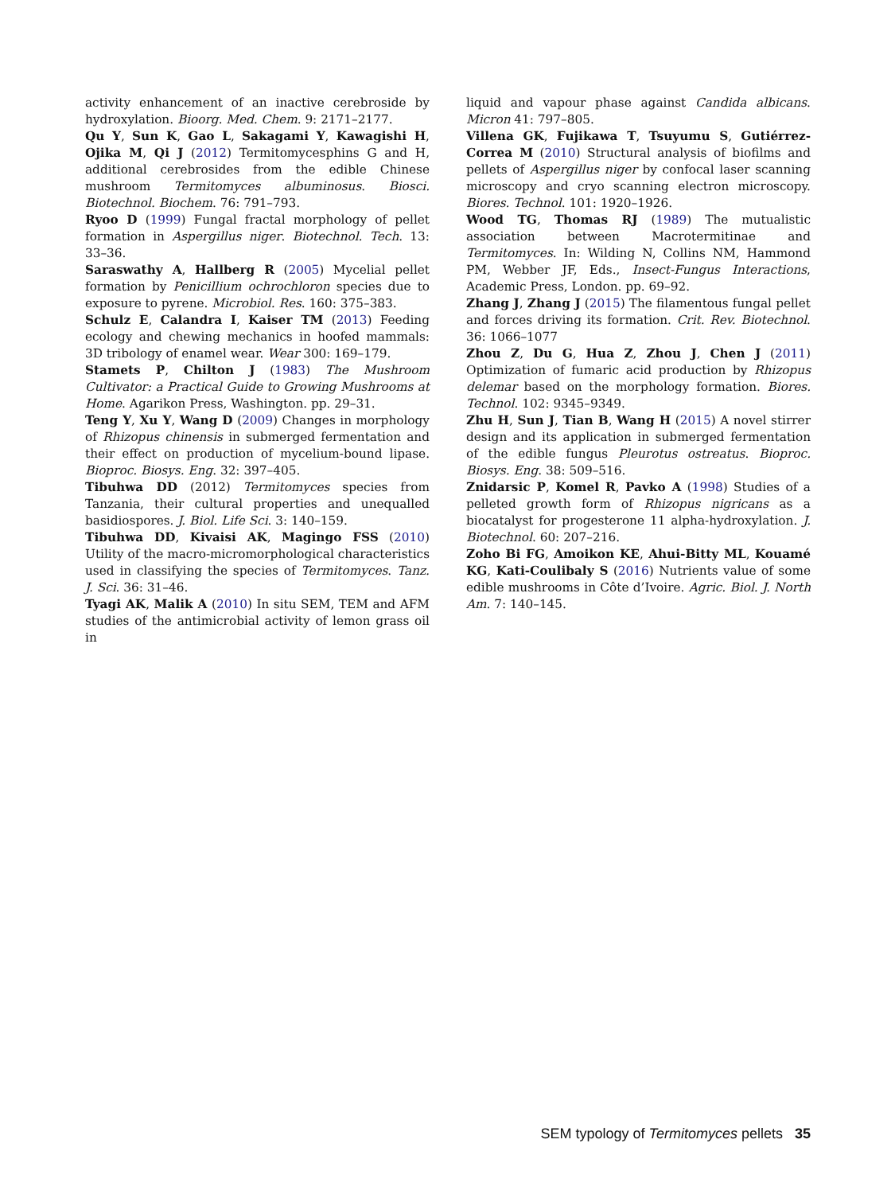activity enhancement of an inactive cerebroside by hydroxylation. Bioorg. Med. Chem. 9: 2171–2177.
Qu Y, Sun K, Gao L, Sakagami Y, Kawagishi H, Ojika M, Qi J (2012) Termitomycesphins G and H, additional cerebrosides from the edible Chinese mushroom Termitomyces albuminosus. Biosci. Biotechnol. Biochem. 76: 791–793.
Ryoo D (1999) Fungal fractal morphology of pellet formation in Aspergillus niger. Biotechnol. Tech. 13: 33–36.
Saraswathy A, Hallberg R (2005) Mycelial pellet formation by Penicillium ochrochloron species due to exposure to pyrene. Microbiol. Res. 160: 375–383.
Schulz E, Calandra I, Kaiser TM (2013) Feeding ecology and chewing mechanics in hoofed mammals: 3D tribology of enamel wear. Wear 300: 169–179.
Stamets P, Chilton J (1983) The Mushroom Cultivator: a Practical Guide to Growing Mushrooms at Home. Agarikon Press, Washington. pp. 29–31.
Teng Y, Xu Y, Wang D (2009) Changes in morphology of Rhizopus chinensis in submerged fermentation and their effect on production of mycelium-bound lipase. Bioproc. Biosys. Eng. 32: 397–405.
Tibuhwa DD (2012) Termitomyces species from Tanzania, their cultural properties and unequalled basidiospores. J. Biol. Life Sci. 3: 140–159.
Tibuhwa DD, Kivaisi AK, Magingo FSS (2010) Utility of the macro-micromorphological characteristics used in classifying the species of Termitomyces. Tanz. J. Sci. 36: 31–46.
Tyagi AK, Malik A (2010) In situ SEM, TEM and AFM studies of the antimicrobial activity of lemon grass oil in
liquid and vapour phase against Candida albicans. Micron 41: 797–805.
Villena GK, Fujikawa T, Tsuyumu S, Gutiérrez-Correa M (2010) Structural analysis of biofilms and pellets of Aspergillus niger by confocal laser scanning microscopy and cryo scanning electron microscopy. Biores. Technol. 101: 1920–1926.
Wood TG, Thomas RJ (1989) The mutualistic association between Macrotermitinae and Termitomyces. In: Wilding N, Collins NM, Hammond PM, Webber JF, Eds., Insect-Fungus Interactions, Academic Press, London. pp. 69–92.
Zhang J, Zhang J (2015) The filamentous fungal pellet and forces driving its formation. Crit. Rev. Biotechnol. 36: 1066–1077
Zhou Z, Du G, Hua Z, Zhou J, Chen J (2011) Optimization of fumaric acid production by Rhizopus delemar based on the morphology formation. Biores. Technol. 102: 9345–9349.
Zhu H, Sun J, Tian B, Wang H (2015) A novel stirrer design and its application in submerged fermentation of the edible fungus Pleurotus ostreatus. Bioproc. Biosys. Eng. 38: 509–516.
Znidarsic P, Komel R, Pavko A (1998) Studies of a pelleted growth form of Rhizopus nigricans as a biocatalyst for progesterone 11 alpha-hydroxylation. J. Biotechnol. 60: 207–216.
Zoho Bi FG, Amoikon KE, Ahui-Bitty ML, Kouamé KG, Kati-Coulibaly S (2016) Nutrients value of some edible mushrooms in Côte d’Ivoire. Agric. Biol. J. North Am. 7: 140–145.
SEM typology of Termitomyces pellets 35